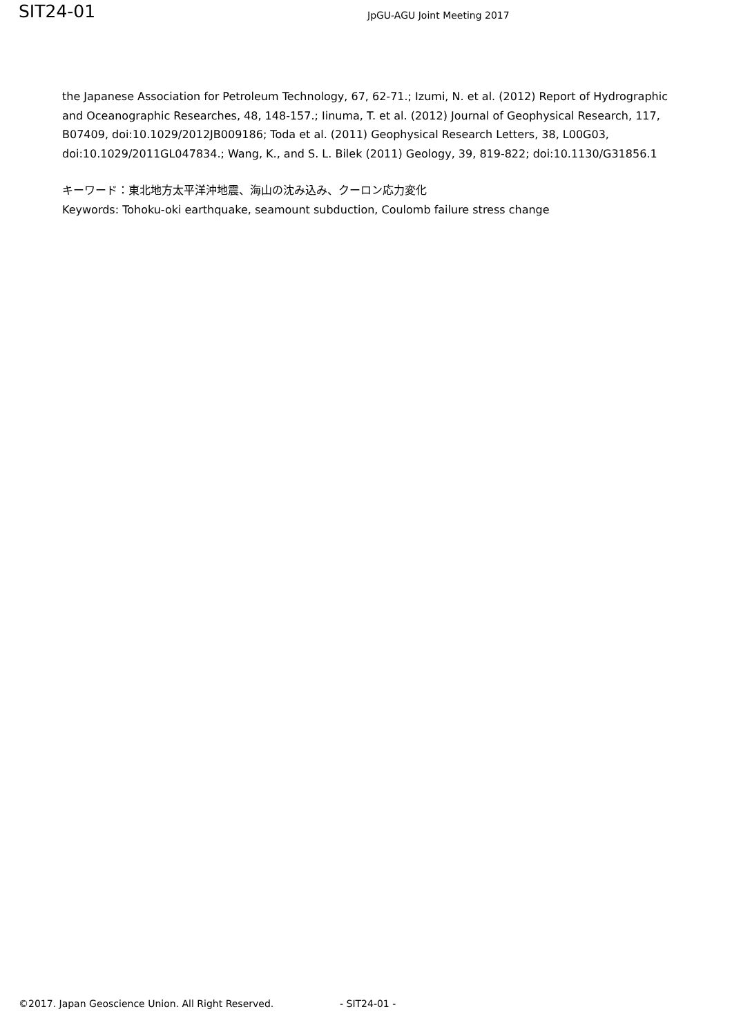SIT24-01
JpGU-AGU Joint Meeting 2017
the Japanese Association for Petroleum Technology, 67, 62-71.; Izumi, N. et al. (2012) Report of Hydrographic and Oceanographic Researches, 48, 148-157.; Iinuma, T. et al. (2012) Journal of Geophysical Research, 117, B07409, doi:10.1029/2012JB009186; Toda et al. (2011) Geophysical Research Letters, 38, L00G03, doi:10.1029/2011GL047834.; Wang, K., and S. L. Bilek (2011) Geology, 39, 819-822; doi:10.1130/G31856.1
キーワード：東北地方太平洋沖地震、海山の沈み込み、クーロン応力変化
Keywords: Tohoku-oki earthquake, seamount subduction, Coulomb failure stress change
©2017. Japan Geoscience Union. All Right Reserved. - SIT24-01 -